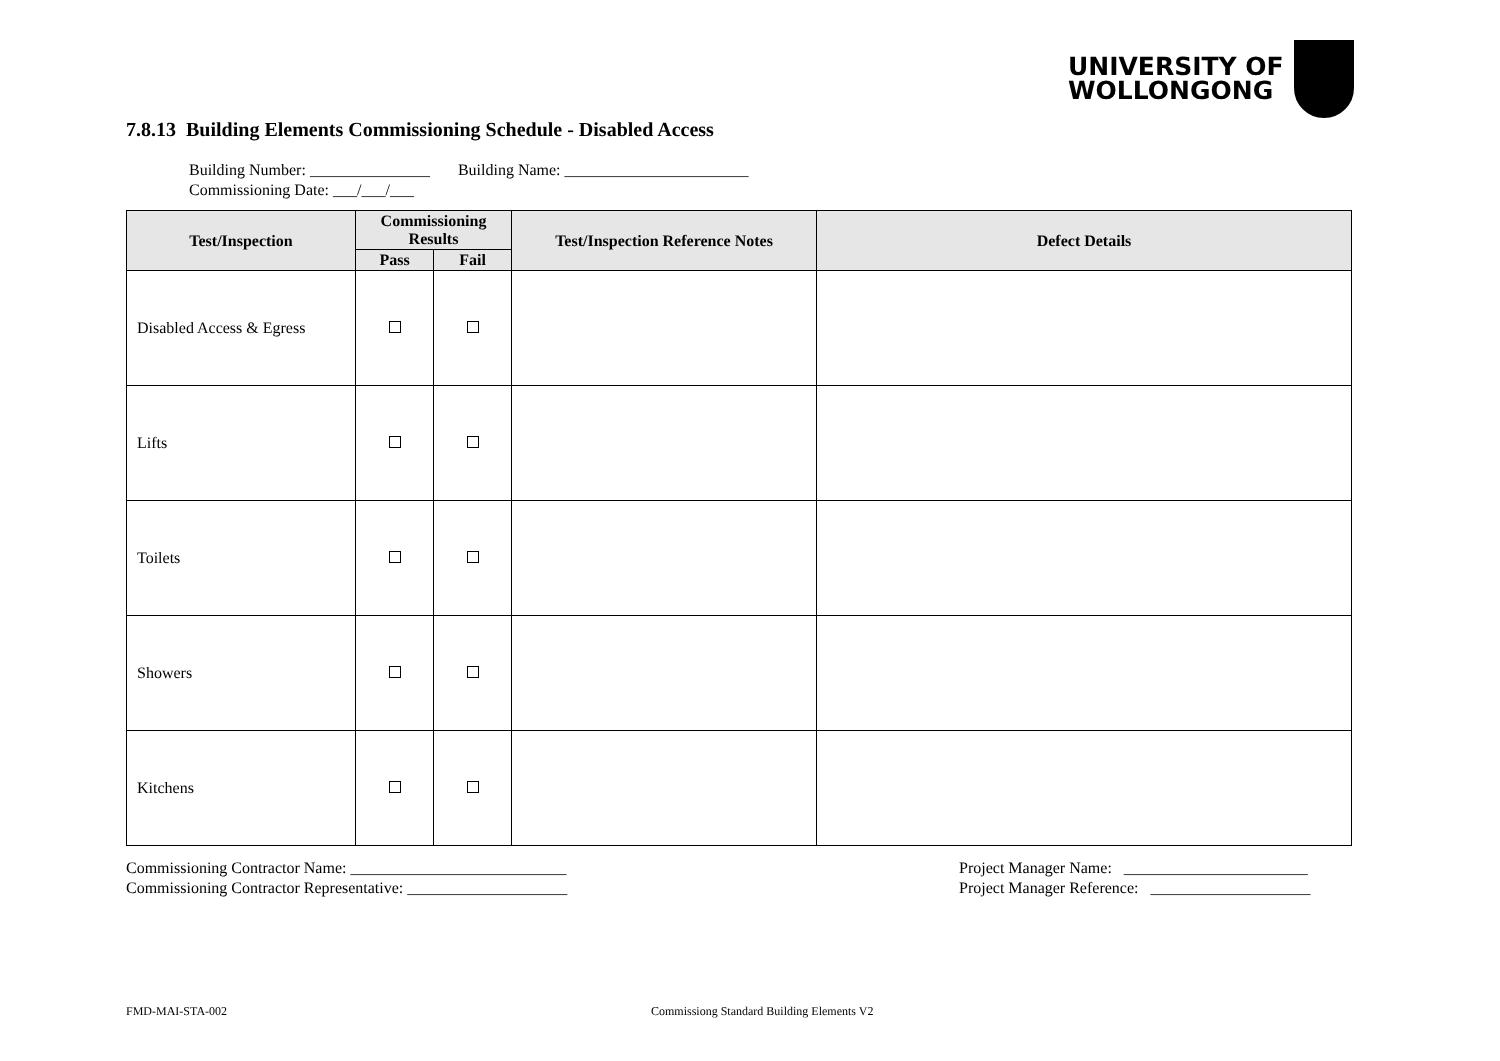UNIVERSITY OF
WOLLONGONG
7.8.13 Building Elements Commissioning Schedule - Disabled Access
Building Number: _______________ Building Name: _______________________
Commissioning Date: ___/___/___
| Test/Inspection | Commissioning Results | | Test/Inspection Reference Notes | Defect Details |
| --- | --- | --- | --- | --- |
| | Pass | Fail | | |
| Disabled Access & Egress | | | | |
| Lifts | | | | |
| Toilets | | | | |
| Showers | | | | |
| Kitchens | | | | |
Commissioning Contractor Name: ___________________________
Commissioning Contractor Representative: ____________________
Project Manager Name: _______________________
Project Manager Reference: ____________________
FMD-MAI-STA-002
Commissiong Standard Building Elements V2